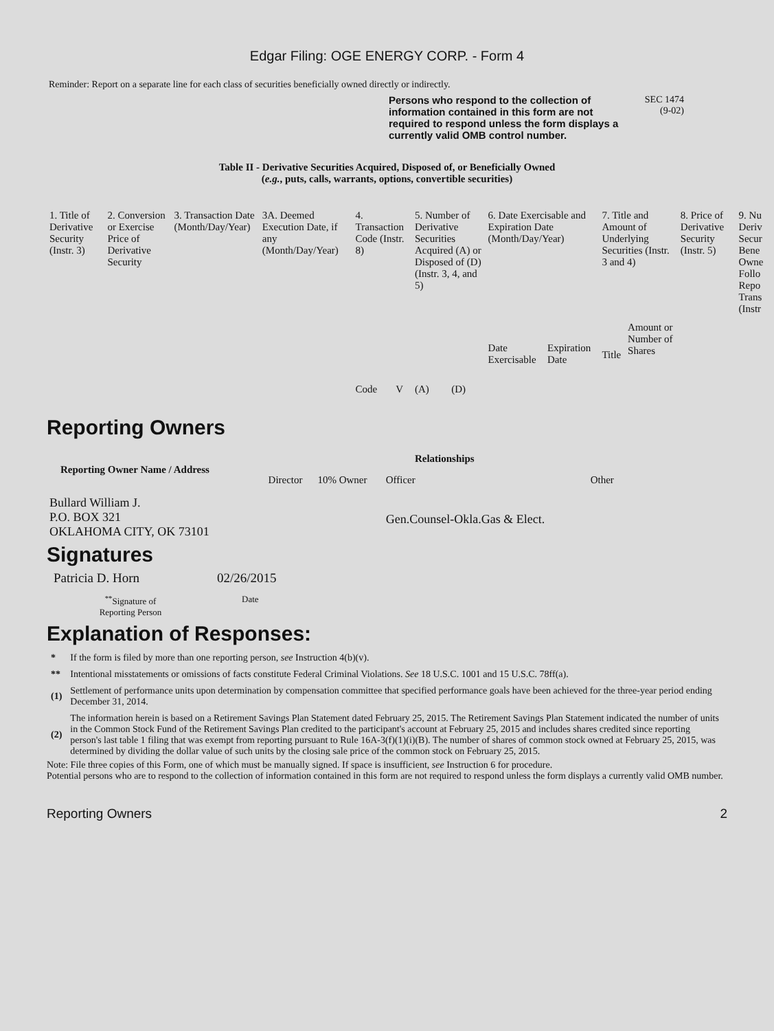Edgar Filing: OGE ENERGY CORP. - Form 4
Reminder: Report on a separate line for each class of securities beneficially owned directly or indirectly.
Persons who respond to the collection of information contained in this form are not required to respond unless the form displays a currently valid OMB control number.
SEC 1474
(9-02)
Table II - Derivative Securities Acquired, Disposed of, or Beneficially Owned
(e.g., puts, calls, warrants, options, convertible securities)
| 1. Title of Derivative Security (Instr. 3) | 2. Conversion or Exercise Price of Derivative Security | 3. Transaction Date (Month/Day/Year) | 3A. Deemed Execution Date, if any (Month/Day/Year) | 4. Transaction Code (Instr. 8) | | 5. Number of Derivative Securities Acquired (A) or Disposed of (D) (Instr. 3, 4, and 5) | | 6. Date Exercisable and Expiration Date (Month/Day/Year) | | 7. Title and Amount of Underlying Securities (Instr. 3 and 4) | | 8. Price of Derivative Security (Instr. 5) | 9. Nu Deriv Secur Bene Owne Follo Repo Trans (Instr |
| | | | | Code | V | (A) | (D) | Date Exercisable | Expiration Date | Title | Amount or Number of Shares | | |
Reporting Owners
| Reporting Owner Name / Address | Relationships | | | |
| --- | --- | --- | --- | --- |
| | Director | 10% Owner | Officer | Other |
| Bullard William J. P.O. BOX 321 OKLAHOMA CITY, OK 73101 | | | Gen.Counsel-Okla.Gas & Elect. | |
Signatures
| Patricia D. Horn | 02/26/2015 |
| <sup>**</sup> Signature of Reporting Person | Date |
Explanation of Responses:
| * | If the form is filed by more than one reporting person, see Instruction 4(b)(v). |
| ** | Intentional misstatements or omissions of facts constitute Federal Criminal Violations. See 18 U.S.C. 1001 and 15 U.S.C. 78ff(a). |
| (1) | Settlement of performance units upon determination by compensation committee that specified performance goals have been achieved for the three-year period ending December 31, 2014. |
| (2) | The information herein is based on a Retirement Savings Plan Statement dated February 25, 2015. The Retirement Savings Plan Statement indicated the number of units in the Common Stock Fund of the Retirement Savings Plan credited to the participant's account at February 25, 2015 and includes shares credited since reporting person's last table 1 filing that was exempt from reporting pursuant to Rule 16A-3(f)(1)(i)(B). The number of shares of common stock owned at February 25, 2015, was determined by dividing the dollar value of such units by the closing sale price of the common stock on February 25, 2015. |
Note: File three copies of this Form, one of which must be manually signed. If space is insufficient, see Instruction 6 for procedure.
Potential persons who are to respond to the collection of information contained in this form are not required to respond unless the form displays a currently valid OMB number.
Reporting Owners 2